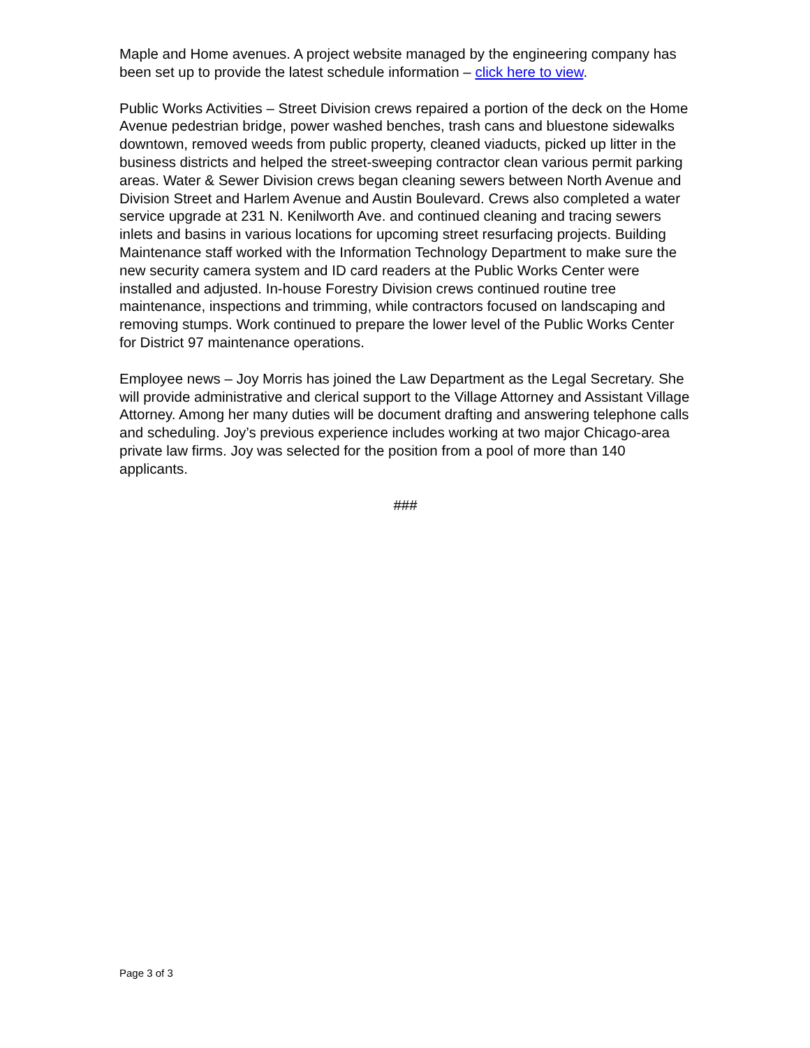Maple and Home avenues. A project website managed by the engineering company has been set up to provide the latest schedule information – click here to view.
Public Works Activities – Street Division crews repaired a portion of the deck on the Home Avenue pedestrian bridge, power washed benches, trash cans and bluestone sidewalks downtown, removed weeds from public property, cleaned viaducts, picked up litter in the business districts and helped the street-sweeping contractor clean various permit parking areas. Water & Sewer Division crews began cleaning sewers between North Avenue and Division Street and Harlem Avenue and Austin Boulevard. Crews also completed a water service upgrade at 231 N. Kenilworth Ave. and continued cleaning and tracing sewers inlets and basins in various locations for upcoming street resurfacing projects. Building Maintenance staff worked with the Information Technology Department to make sure the new security camera system and ID card readers at the Public Works Center were installed and adjusted. In-house Forestry Division crews continued routine tree maintenance, inspections and trimming, while contractors focused on landscaping and removing stumps. Work continued to prepare the lower level of the Public Works Center for District 97 maintenance operations.
Employee news – Joy Morris has joined the Law Department as the Legal Secretary. She will provide administrative and clerical support to the Village Attorney and Assistant Village Attorney. Among her many duties will be document drafting and answering telephone calls and scheduling. Joy’s previous experience includes working at two major Chicago-area private law firms. Joy was selected for the position from a pool of more than 140 applicants.
###
Page 3 of 3